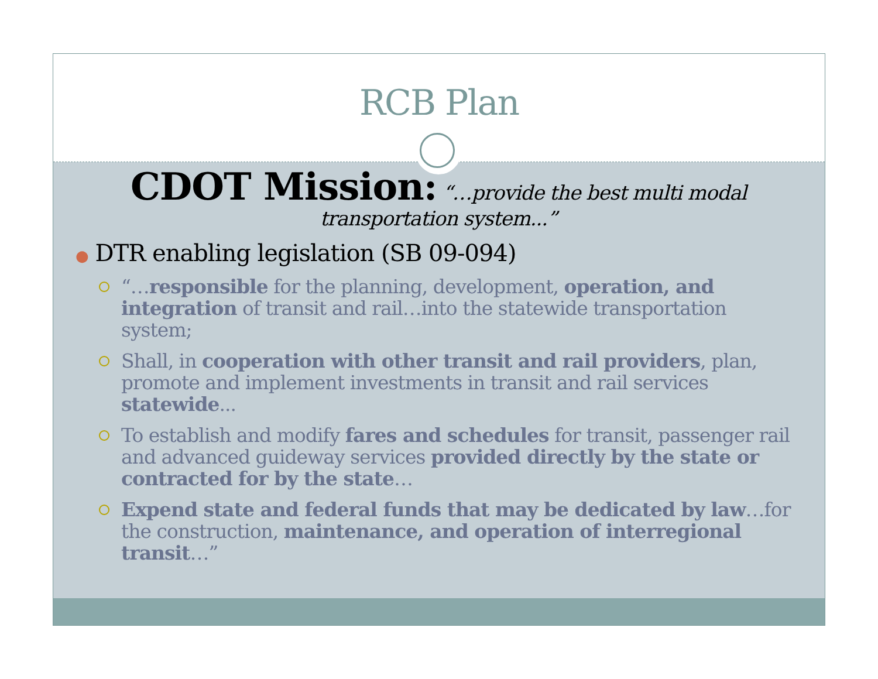RCB Plan
CDOT Mission: “…provide the best multi modal transportation system...”
● DTR enabling legislation (SB 09-094)
“…responsible for the planning, development, operation, and integration of transit and rail…into the statewide transportation system;
Shall, in cooperation with other transit and rail providers, plan, promote and implement investments in transit and rail services statewide...
To establish and modify fares and schedules for transit, passenger rail and advanced guideway services provided directly by the state or contracted for by the state…
Expend state and federal funds that may be dedicated by law…for the construction, maintenance, and operation of interregional transit…”